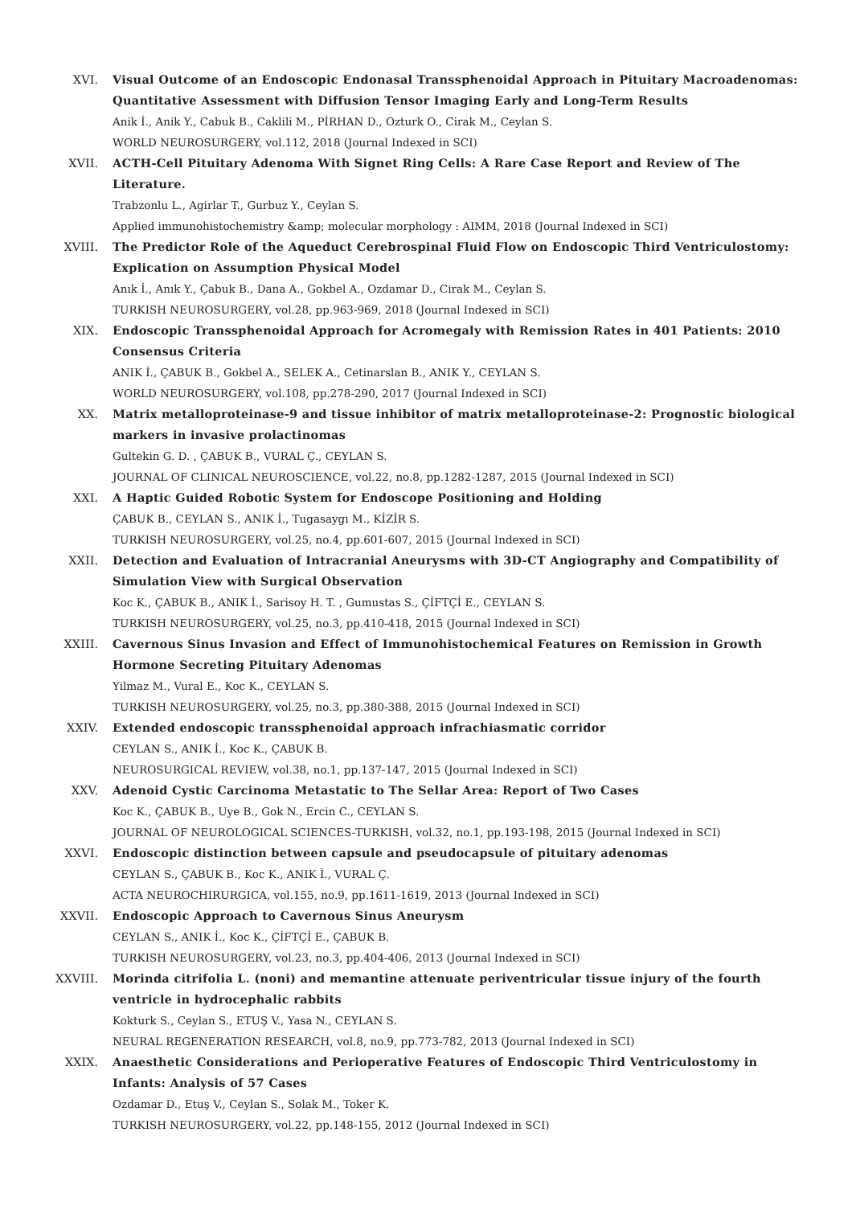XVI. Visual Outcome of an Endoscopic Endonasal Transsphenoidal Approach in Pituitary Macroadenomas: Quantitative Assessment with Diffusion Tensor Imaging Early and Long-Term Results
Anik İ., Anik Y., Cabuk B., Caklili M., PİRHAN D., Ozturk O., Cirak M., Ceylan S.
WORLD NEUROSURGERY, vol.112, 2018 (Journal Indexed in SCI)
XVII. ACTH-Cell Pituitary Adenoma With Signet Ring Cells: A Rare Case Report and Review of The Literature.
Trabzonlu L., Agirlar T., Gurbuz Y., Ceylan S.
Applied immunohistochemistry &amp; molecular morphology : AIMM, 2018 (Journal Indexed in SCI)
XVIII. The Predictor Role of the Aqueduct Cerebrospinal Fluid Flow on Endoscopic Third Ventriculostomy: Explication on Assumption Physical Model
Anık İ., Anık Y., Çabuk B., Dana A., Gokbel A., Ozdamar D., Cirak M., Ceylan S.
TURKISH NEUROSURGERY, vol.28, pp.963-969, 2018 (Journal Indexed in SCI)
XIX. Endoscopic Transsphenoidal Approach for Acromegaly with Remission Rates in 401 Patients: 2010 Consensus Criteria
ANIK İ., ÇABUK B., Gokbel A., SELEK A., Cetinarslan B., ANIK Y., CEYLAN S.
WORLD NEUROSURGERY, vol.108, pp.278-290, 2017 (Journal Indexed in SCI)
XX. Matrix metalloproteinase-9 and tissue inhibitor of matrix metalloproteinase-2: Prognostic biological markers in invasive prolactinomas
Gultekin G. D. , ÇABUK B., VURAL Ç., CEYLAN S.
JOURNAL OF CLINICAL NEUROSCIENCE, vol.22, no.8, pp.1282-1287, 2015 (Journal Indexed in SCI)
XXI. A Haptic Guided Robotic System for Endoscope Positioning and Holding
ÇABUK B., CEYLAN S., ANIK İ., Tugasaygı M., KİZİR S.
TURKISH NEUROSURGERY, vol.25, no.4, pp.601-607, 2015 (Journal Indexed in SCI)
XXII. Detection and Evaluation of Intracranial Aneurysms with 3D-CT Angiography and Compatibility of Simulation View with Surgical Observation
Koc K., ÇABUK B., ANIK İ., Sarisoy H. T. , Gumustas S., ÇİFTÇİ E., CEYLAN S.
TURKISH NEUROSURGERY, vol.25, no.3, pp.410-418, 2015 (Journal Indexed in SCI)
XXIII. Cavernous Sinus Invasion and Effect of Immunohistochemical Features on Remission in Growth Hormone Secreting Pituitary Adenomas
Yilmaz M., Vural E., Koc K., CEYLAN S.
TURKISH NEUROSURGERY, vol.25, no.3, pp.380-388, 2015 (Journal Indexed in SCI)
XXIV. Extended endoscopic transsphenoidal approach infrachiasmatic corridor
CEYLAN S., ANIK İ., Koc K., ÇABUK B.
NEUROSURGICAL REVIEW, vol.38, no.1, pp.137-147, 2015 (Journal Indexed in SCI)
XXV. Adenoid Cystic Carcinoma Metastatic to The Sellar Area: Report of Two Cases
Koc K., ÇABUK B., Uye B., Gok N., Ercin C., CEYLAN S.
JOURNAL OF NEUROLOGICAL SCIENCES-TURKISH, vol.32, no.1, pp.193-198, 2015 (Journal Indexed in SCI)
XXVI. Endoscopic distinction between capsule and pseudocapsule of pituitary adenomas
CEYLAN S., ÇABUK B., Koc K., ANIK İ., VURAL Ç.
ACTA NEUROCHIRURGICA, vol.155, no.9, pp.1611-1619, 2013 (Journal Indexed in SCI)
XXVII. Endoscopic Approach to Cavernous Sinus Aneurysm
CEYLAN S., ANIK İ., Koc K., ÇİFTÇİ E., ÇABUK B.
TURKISH NEUROSURGERY, vol.23, no.3, pp.404-406, 2013 (Journal Indexed in SCI)
XXVIII. Morinda citrifolia L. (noni) and memantine attenuate periventricular tissue injury of the fourth ventricle in hydrocephalic rabbits
Kokturk S., Ceylan S., ETUŞ V., Yasa N., CEYLAN S.
NEURAL REGENERATION RESEARCH, vol.8, no.9, pp.773-782, 2013 (Journal Indexed in SCI)
XXIX. Anaesthetic Considerations and Perioperative Features of Endoscopic Third Ventriculostomy in Infants: Analysis of 57 Cases
Ozdamar D., Etuş V., Ceylan S., Solak M., Toker K.
TURKISH NEUROSURGERY, vol.22, pp.148-155, 2012 (Journal Indexed in SCI)